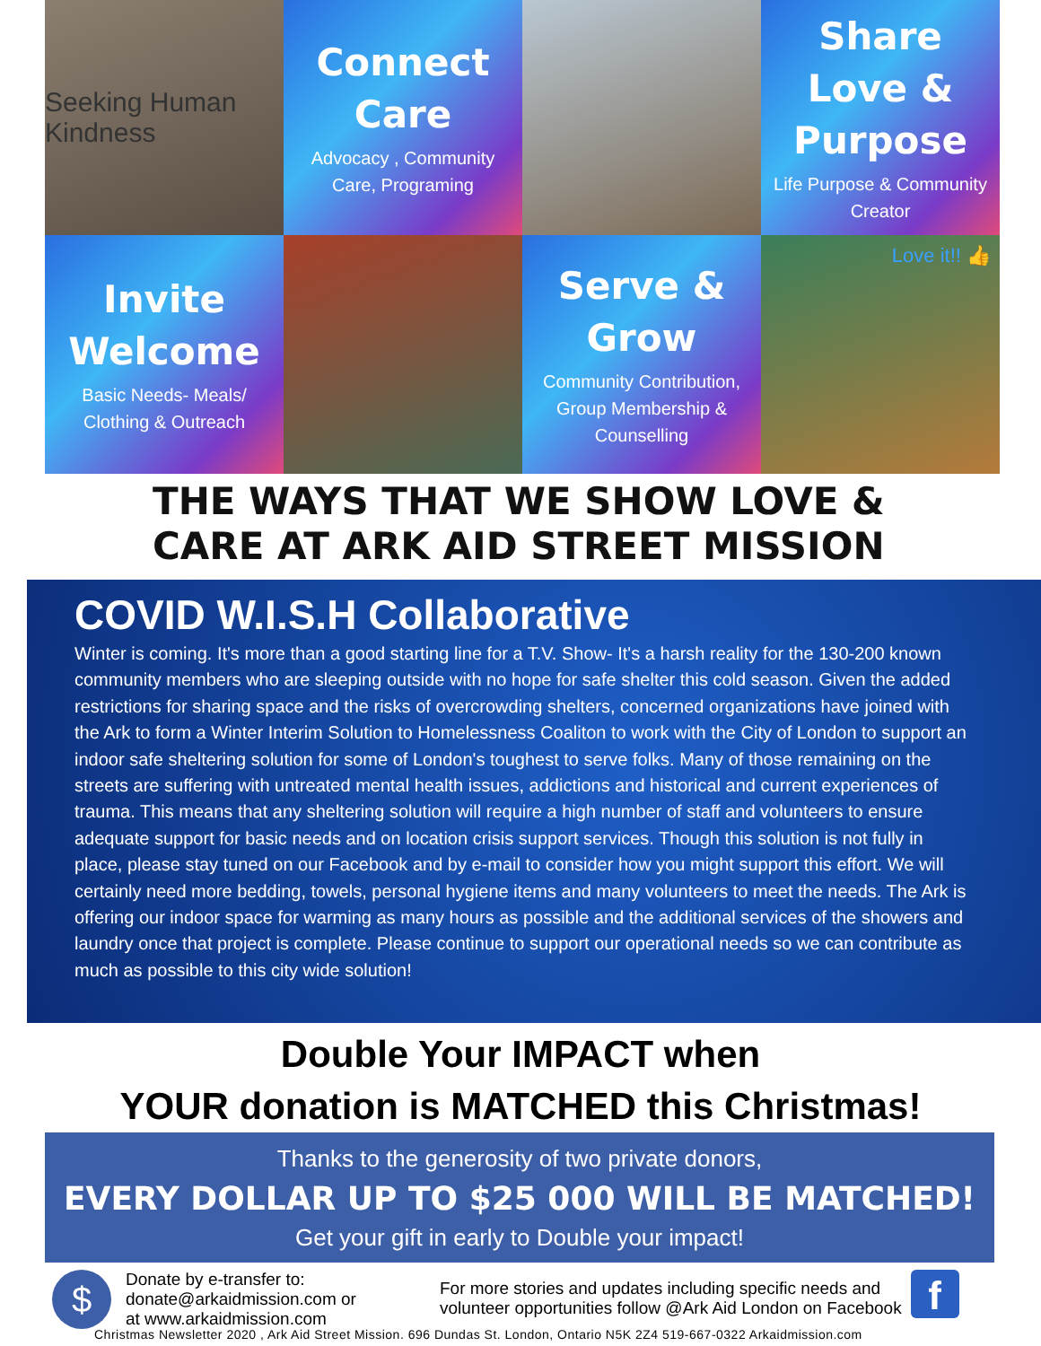Seeking Human Kindness
Connect Care
Advocacy , Community Care, Programing
Share Love & Purpose
Life Purpose & Community Creator
Invite Welcome
Basic Needs- Meals/ Clothing & Outreach
Serve & Grow
Community Contribution, Group Membership & Counselling
Love it!! 👍
THE WAYS THAT WE SHOW LOVE &
CARE AT ARK AID STREET MISSION
COVID W.I.S.H Collaborative
Winter is coming. It's more than a good starting line for a T.V. Show- It's a harsh reality for the 130-200 known community members who are sleeping outside with no hope for safe shelter this cold season. Given the added restrictions for sharing space and the risks of overcrowding shelters, concerned organizations have joined with the Ark to form a Winter Interim Solution to Homelessness Coaliton to work with the City of London to support an indoor safe sheltering solution for some of London's toughest to serve folks. Many of those remaining on the streets are suffering with untreated mental health issues, addictions and historical and current experiences of trauma. This means that any sheltering solution will require a high number of staff and volunteers to ensure adequate support for basic needs and on location crisis support services. Though this solution is not fully in place, please stay tuned on our Facebook and by e-mail to consider how you might support this effort. We will certainly need more bedding, towels, personal hygiene items and many volunteers to meet the needs. The Ark is offering our indoor space for warming as many hours as possible and the additional services of the showers and laundry once that project is complete. Please continue to support our operational needs so we can contribute as much as possible to this city wide solution!
Double Your IMPACT when
YOUR donation is MATCHED this Christmas!
Thanks to the generosity of two private donors,
EVERY DOLLAR UP TO $25 000 WILL BE MATCHED!
Get your gift in early to Double your impact!
$
Donate by e-transfer to:
donate@arkaidmission.com or
at www.arkaidmission.com
For more stories and updates including specific needs and
volunteer opportunities follow @Ark Aid London on Facebook
f
Christmas Newsletter 2020 , Ark Aid Street Mission. 696 Dundas St. London, Ontario N5K 2Z4 519-667-0322 Arkaidmission.com